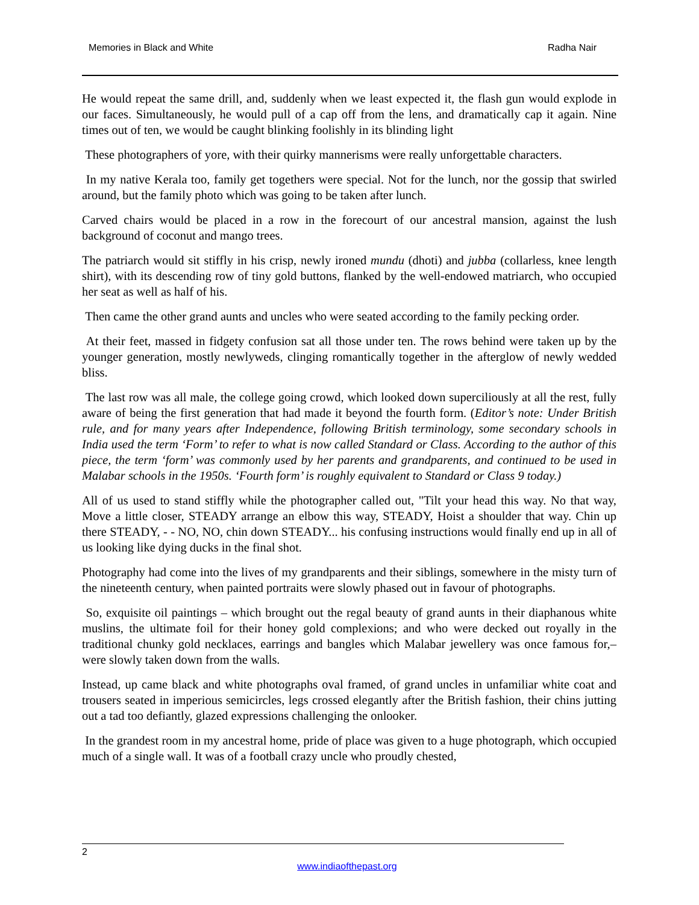Memories in Black and White Radha Nair
He would repeat the same drill, and, suddenly when we least expected it, the flash gun would explode in our faces. Simultaneously, he would pull of a cap off from the lens, and dramatically cap it again. Nine times out of ten, we would be caught blinking foolishly in its blinding light
These photographers of yore, with their quirky mannerisms were really unforgettable characters.
In my native Kerala too, family get togethers were special. Not for the lunch, nor the gossip that swirled around, but the family photo which was going to be taken after lunch.
Carved chairs would be placed in a row in the forecourt of our ancestral mansion, against the lush background of coconut and mango trees.
The patriarch would sit stiffly in his crisp, newly ironed mundu (dhoti) and jubba (collarless, knee length shirt), with its descending row of tiny gold buttons, flanked by the well-endowed matriarch, who occupied her seat as well as half of his.
Then came the other grand aunts and uncles who were seated according to the family pecking order.
At their feet, massed in fidgety confusion sat all those under ten. The rows behind were taken up by the younger generation, mostly newlyweds, clinging romantically together in the afterglow of newly wedded bliss.
The last row was all male, the college going crowd, which looked down superciliously at all the rest, fully aware of being the first generation that had made it beyond the fourth form. (Editor’s note: Under British rule, and for many years after Independence, following British terminology, some secondary schools in India used the term ‘Form’ to refer to what is now called Standard or Class. According to the author of this piece, the term ‘form’ was commonly used by her parents and grandparents, and continued to be used in Malabar schools in the 1950s. ‘Fourth form’ is roughly equivalent to Standard or Class 9 today.)
All of us used to stand stiffly while the photographer called out, "Tilt your head this way. No that way, Move a little closer, STEADY arrange an elbow this way, STEADY, Hoist a shoulder that way. Chin up there STEADY, - - NO, NO, chin down STEADY... his confusing instructions would finally end up in all of us looking like dying ducks in the final shot.
Photography had come into the lives of my grandparents and their siblings, somewhere in the misty turn of the nineteenth century, when painted portraits were slowly phased out in favour of photographs.
So, exquisite oil paintings – which brought out the regal beauty of grand aunts in their diaphanous white muslins, the ultimate foil for their honey gold complexions; and who were decked out royally in the traditional chunky gold necklaces, earrings and bangles which Malabar jewellery was once famous for,– were slowly taken down from the walls.
Instead, up came black and white photographs oval framed, of grand uncles in unfamiliar white coat and trousers seated in imperious semicircles, legs crossed elegantly after the British fashion, their chins jutting out a tad too defiantly, glazed expressions challenging the onlooker.
In the grandest room in my ancestral home, pride of place was given to a huge photograph, which occupied much of a single wall. It was of a football crazy uncle who proudly chested,
2
www.indiaofthepast.org